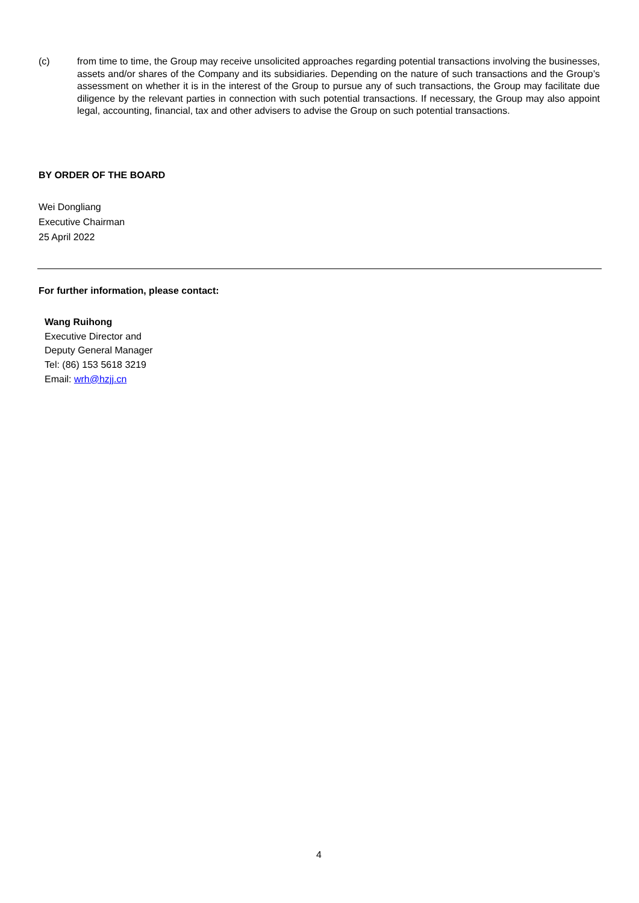(c) from time to time, the Group may receive unsolicited approaches regarding potential transactions involving the businesses, assets and/or shares of the Company and its subsidiaries. Depending on the nature of such transactions and the Group’s assessment on whether it is in the interest of the Group to pursue any of such transactions, the Group may facilitate due diligence by the relevant parties in connection with such potential transactions. If necessary, the Group may also appoint legal, accounting, financial, tax and other advisers to advise the Group on such potential transactions.
BY ORDER OF THE BOARD
Wei Dongliang
Executive Chairman
25 April 2022
For further information, please contact:
Wang Ruihong
Executive Director and
Deputy General Manager
Tel: (86) 153 5618 3219
Email: wrh@hzjj.cn
4